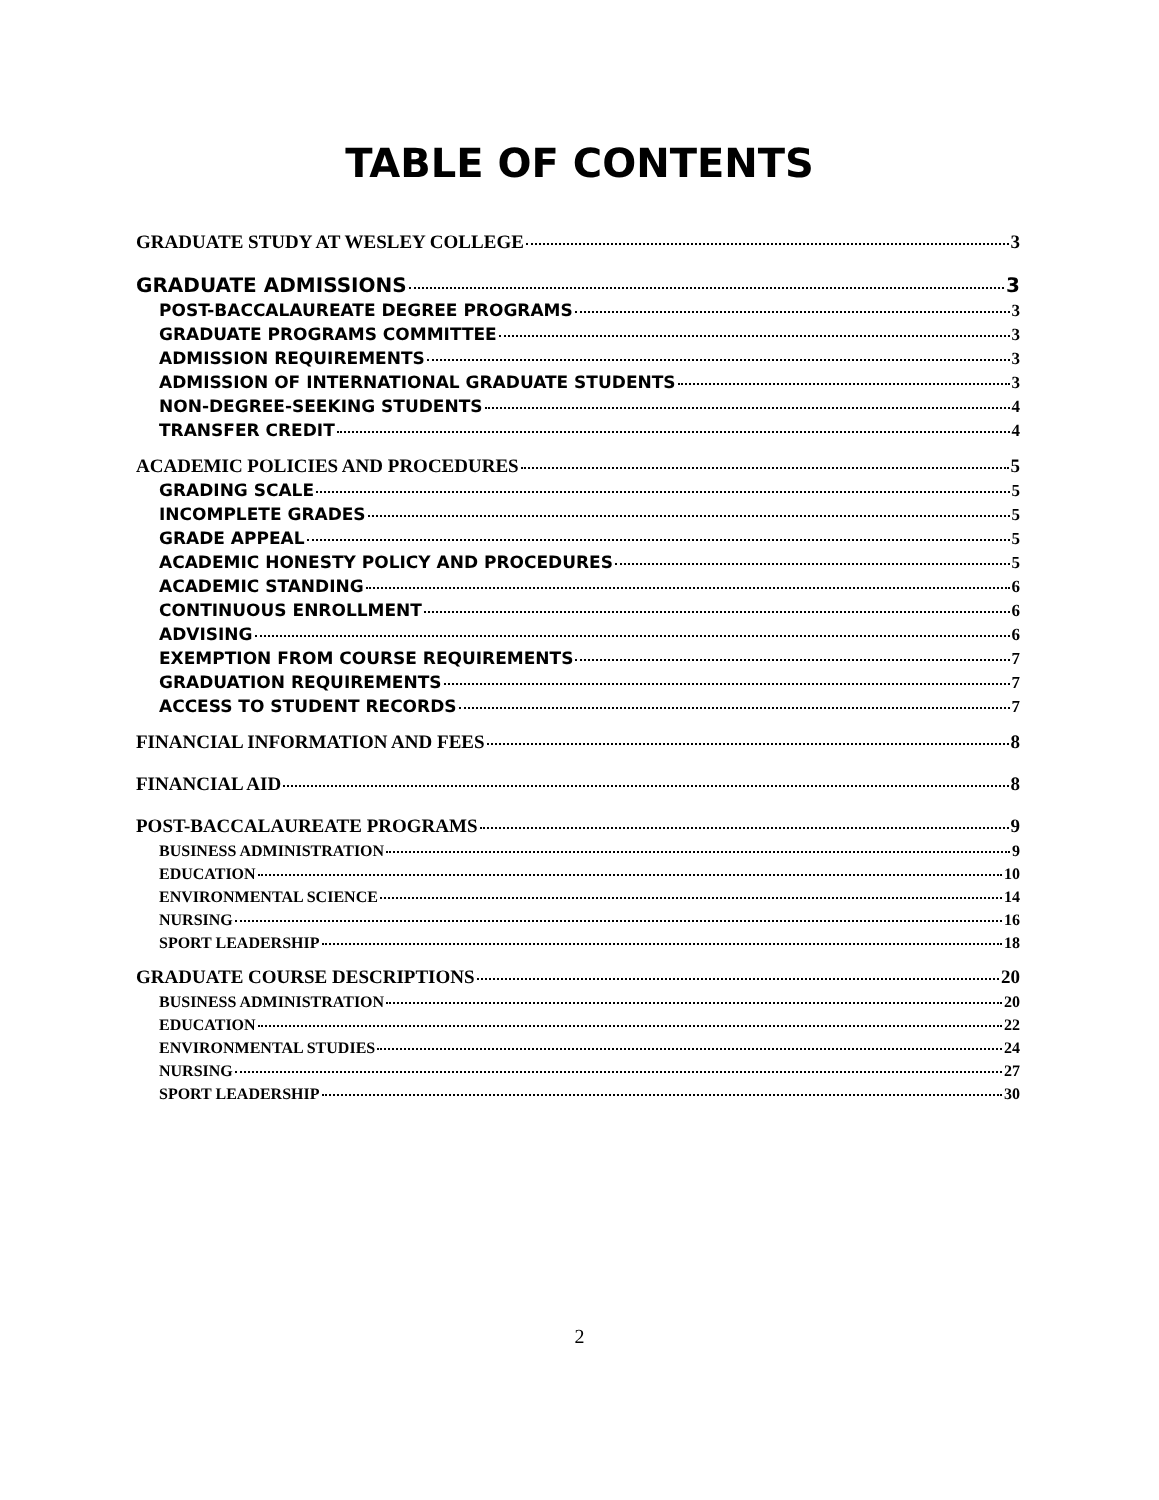TABLE OF CONTENTS
GRADUATE STUDY AT WESLEY COLLEGE 3
GRADUATE ADMISSIONS 3
POST-BACCALAUREATE DEGREE PROGRAMS 3
GRADUATE PROGRAMS COMMITTEE 3
ADMISSION REQUIREMENTS 3
ADMISSION OF INTERNATIONAL GRADUATE STUDENTS 3
NON-DEGREE-SEEKING STUDENTS 4
TRANSFER CREDIT 4
ACADEMIC POLICIES AND PROCEDURES 5
GRADING SCALE 5
INCOMPLETE GRADES 5
GRADE APPEAL 5
ACADEMIC HONESTY POLICY AND PROCEDURES 5
ACADEMIC STANDING 6
CONTINUOUS ENROLLMENT 6
ADVISING 6
EXEMPTION FROM COURSE REQUIREMENTS 7
GRADUATION REQUIREMENTS 7
ACCESS TO STUDENT RECORDS 7
FINANCIAL INFORMATION AND FEES 8
FINANCIAL AID 8
POST-BACCALAUREATE PROGRAMS 9
BUSINESS ADMINISTRATION 9
EDUCATION 10
ENVIRONMENTAL SCIENCE 14
NURSING 16
SPORT LEADERSHIP 18
GRADUATE COURSE DESCRIPTIONS 20
BUSINESS ADMINISTRATION 20
EDUCATION 22
ENVIRONMENTAL STUDIES 24
NURSING 27
SPORT LEADERSHIP 30
2